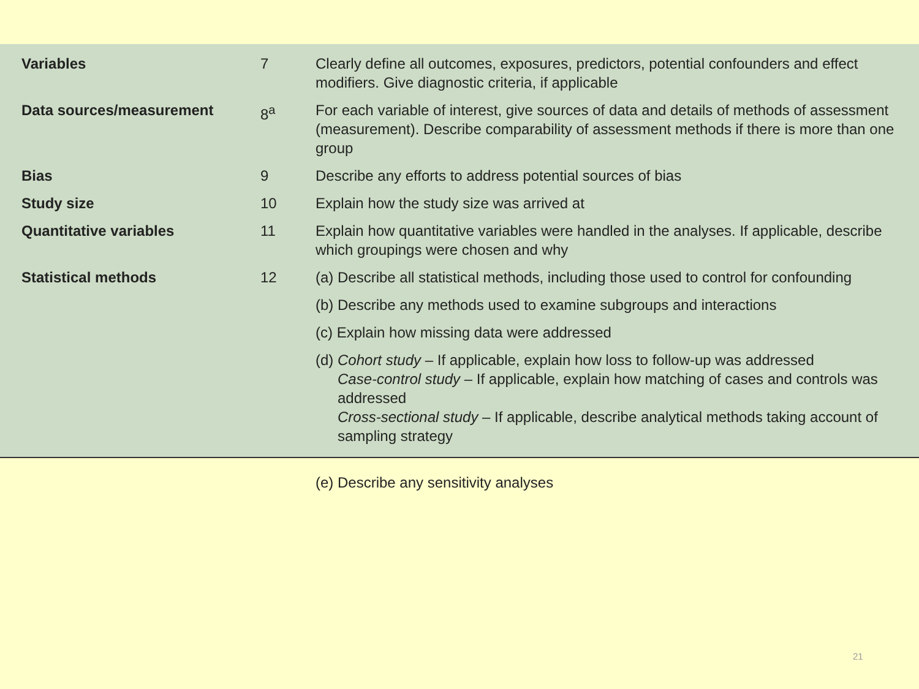| Variables | 7 | Clearly define all outcomes, exposures, predictors, potential confounders and effect modifiers. Give diagnostic criteria, if applicable |
| Data sources/measurement | 8<sup>a</sup> | For each variable of interest, give sources of data and details of methods of assessment (measurement). Describe comparability of assessment methods if there is more than one group |
| Bias | 9 | Describe any efforts to address potential sources of bias |
| Study size | 10 | Explain how the study size was arrived at |
| Quantitative variables | 11 | Explain how quantitative variables were handled in the analyses. If applicable, describe which groupings were chosen and why |
| Statistical methods | 12 | (a) Describe all statistical methods, including those used to control for confounding |
| | | (b) Describe any methods used to examine subgroups and interactions |
| | | (c) Explain how missing data were addressed |
| | | (d) Cohort study – If applicable, explain how loss to follow-up was addressed Case-control study – If applicable, explain how matching of cases and controls was addressed Cross-sectional study – If applicable, describe analytical methods taking account of sampling strategy |
| | | (e) Describe any sensitivity analyses |
21